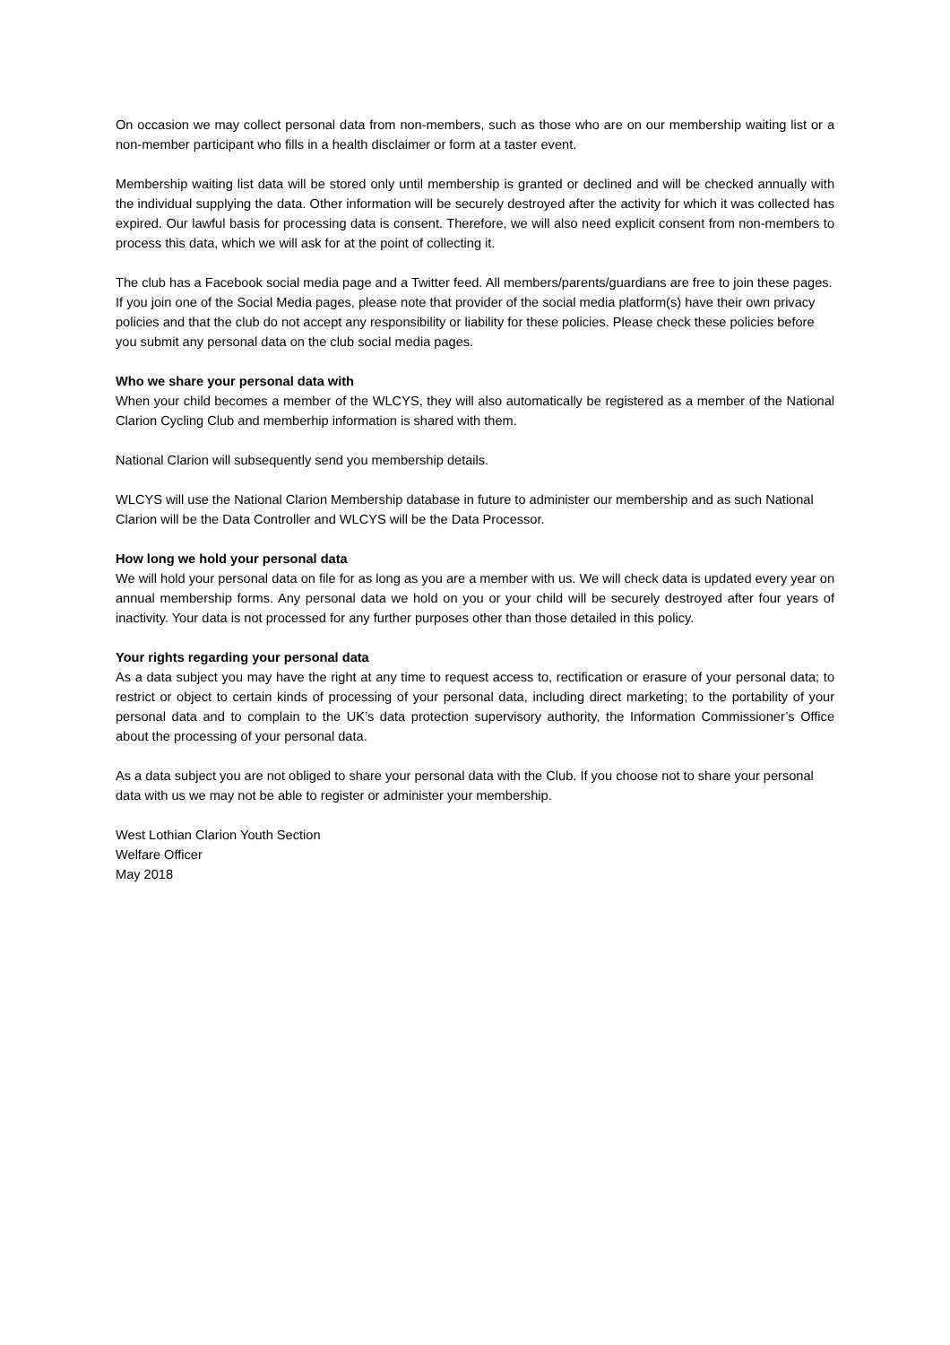On occasion we may collect personal data from non-members, such as those who are on our membership waiting list or a non-member participant who fills in a health disclaimer or form at a taster event.
Membership waiting list data will be stored only until membership is granted or declined and will be checked annually with the individual supplying the data. Other information will be securely destroyed after the activity for which it was collected has expired. Our lawful basis for processing data is consent. Therefore, we will also need explicit consent from non-members to process this data, which we will ask for at the point of collecting it.
The club has a Facebook social media page and a Twitter feed. All members/parents/guardians are free to join these pages. If you join one of the Social Media pages, please note that provider of the social media platform(s) have their own privacy policies and that the club do not accept any responsibility or liability for these policies. Please check these policies before you submit any personal data on the club social media pages.
Who we share your personal data with
When your child becomes a member of the WLCYS, they will also automatically be registered as a member of the National Clarion Cycling Club and memberhip information is shared with them.
National Clarion will subsequently send you membership details.
WLCYS will use the National Clarion Membership database in future to administer our membership and as such National Clarion will be the Data Controller and WLCYS will be the Data Processor.
How long we hold your personal data
We will hold your personal data on file for as long as you are a member with us. We will check data is updated every year on annual membership forms. Any personal data we hold on you or your child will be securely destroyed after four years of inactivity. Your data is not processed for any further purposes other than those detailed in this policy.
Your rights regarding your personal data
As a data subject you may have the right at any time to request access to, rectification or erasure of your personal data; to restrict or object to certain kinds of processing of your personal data, including direct marketing; to the portability of your personal data and to complain to the UK’s data protection supervisory authority, the Information Commissioner’s Office about the processing of your personal data.
As a data subject you are not obliged to share your personal data with the Club. If you choose not to share your personal data with us we may not be able to register or administer your membership.
West Lothian Clarion Youth Section
Welfare Officer
May 2018